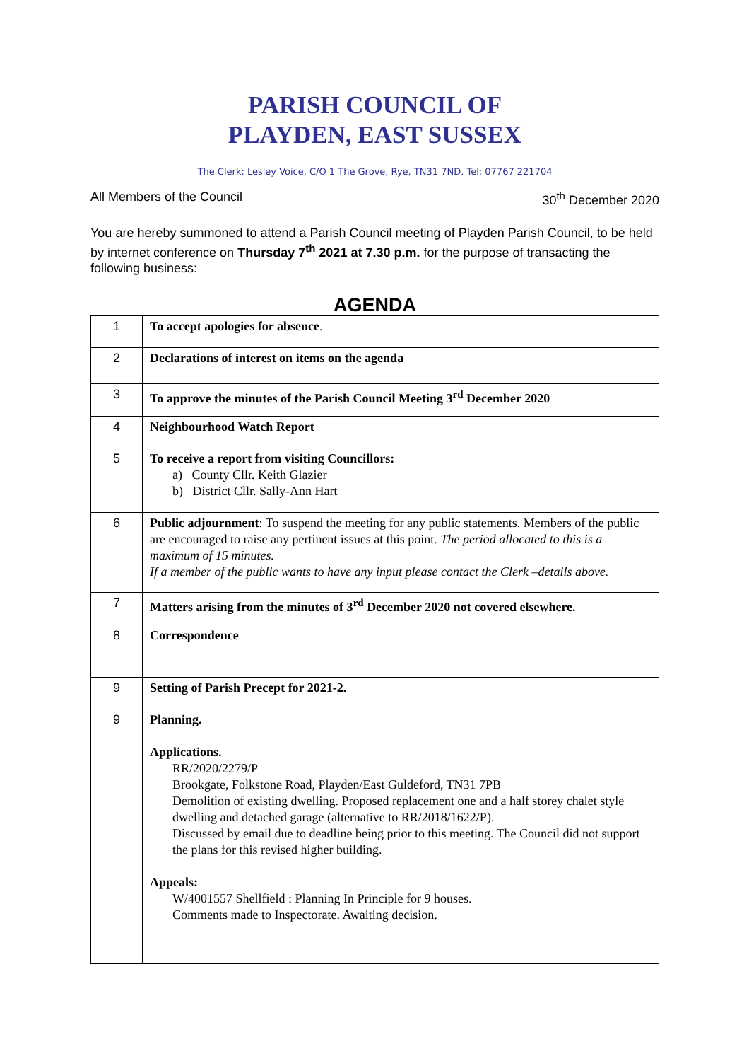PARISH COUNCIL OF
PLAYDEN, EAST SUSSEX
The Clerk: Lesley Voice, C/O 1 The Grove, Rye, TN31 7ND. Tel: 07767 221704
All Members of the Council 30<sup>th</sup> December 2020
You are hereby summoned to attend a Parish Council meeting of Playden Parish Council, to be held by internet conference on Thursday 7<sup>th</sup> 2021 at 7.30 p.m. for the purpose of transacting the following business:
AGENDA
| 1 | To accept apologies for absence . |
| 2 | Declarations of interest on items on the agenda |
| 3 | To approve the minutes of the Parish Council Meeting 3<sup>rd</sup> December 2020 |
| 4 | Neighbourhood Watch Report |
| 5 | To receive a report from visiting Councillors: a) County Cllr. Keith Glazier b) District Cllr. Sally-Ann Hart |
| 6 | Public adjournment : To suspend the meeting for any public statements. Members of the public are encouraged to raise any pertinent issues at this point. The period allocated to this is a maximum of 15 minutes. If a member of the public wants to have any input please contact the Clerk –details above. |
| 7 | Matters arising from the minutes of 3<sup>rd</sup> December 2020 not covered elsewhere. |
| 8 | Correspondence |
| 9 | Setting of Parish Precept for 2021-2. |
| 9 | Planning. Applications. RR/2020/2279/P Brookgate, Folkstone Road, Playden/East Guldeford, TN31 7PB Demolition of existing dwelling. Proposed replacement one and a half storey chalet style dwelling and detached garage (alternative to RR/2018/1622/P). Discussed by email due to deadline being prior to this meeting. The Council did not support the plans for this revised higher building. Appeals: W/4001557 Shellfield : Planning In Principle for 9 houses. Comments made to Inspectorate. Awaiting decision. |